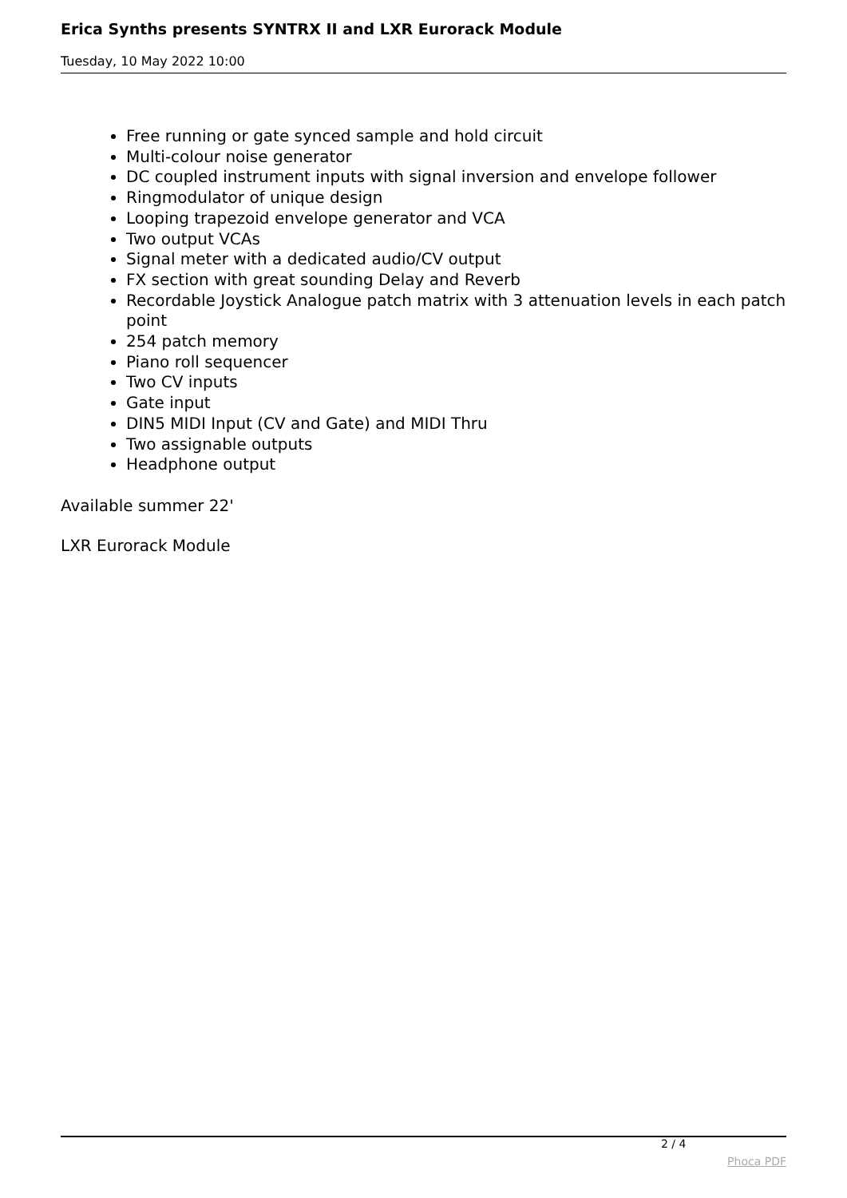Erica Synths presents SYNTRX II and LXR Eurorack Module
Tuesday, 10 May 2022 10:00
Free running or gate synced sample and hold circuit
Multi-colour noise generator
DC coupled instrument inputs with signal inversion and envelope follower
Ringmodulator of unique design
Looping trapezoid envelope generator and VCA
Two output VCAs
Signal meter with a dedicated audio/CV output
FX section with great sounding Delay and Reverb
Recordable Joystick Analogue patch matrix with 3 attenuation levels in each patch point
254 patch memory
Piano roll sequencer
Two CV inputs
Gate input
DIN5 MIDI Input (CV and Gate) and MIDI Thru
Two assignable outputs
Headphone output
Available summer 22'
LXR Eurorack Module
2 / 4
Phoca PDF